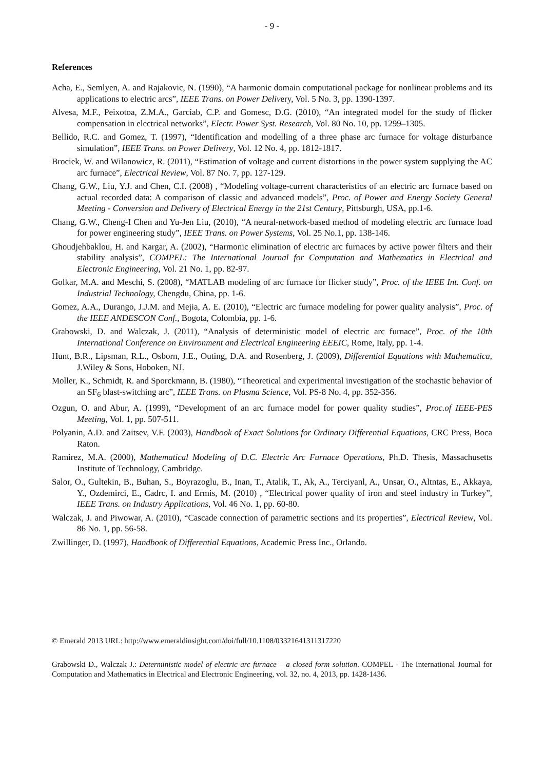- 9 -
References
Acha, E., Semlyen, A. and Rajakovic, N. (1990), “A harmonic domain computational package for nonlinear problems and its applications to electric arcs”, IEEE Trans. on Power Delivery, Vol. 5 No. 3, pp. 1390-1397.
Alvesa, M.F., Peixotoa, Z.M.A., Garciab, C.P. and Gomesc, D.G. (2010), “An integrated model for the study of flicker compensation in electrical networks”, Electr. Power Syst. Research, Vol. 80 No. 10, pp. 1299–1305.
Bellido, R.C. and Gomez, T. (1997), “Identification and modelling of a three phase arc furnace for voltage disturbance simulation”, IEEE Trans. on Power Delivery, Vol. 12 No. 4, pp. 1812-1817.
Brociek, W. and Wilanowicz, R. (2011), “Estimation of voltage and current distortions in the power system supplying the AC arc furnace”, Electrical Review, Vol. 87 No. 7, pp. 127-129.
Chang, G.W., Liu, Y.J. and Chen, C.I. (2008) , “Modeling voltage-current characteristics of an electric arc furnace based on actual recorded data: A comparison of classic and advanced models”, Proc. of Power and Energy Society General Meeting - Conversion and Delivery of Electrical Energy in the 21st Century, Pittsburgh, USA, pp.1-6.
Chang, G.W., Cheng-I Chen and Yu-Jen Liu, (2010), “A neural-network-based method of modeling electric arc furnace load for power engineering study”, IEEE Trans. on Power Systems, Vol. 25 No.1, pp. 138-146.
Ghoudjehbaklou, H. and Kargar, A. (2002), “Harmonic elimination of electric arc furnaces by active power filters and their stability analysis”, COMPEL: The International Journal for Computation and Mathematics in Electrical and Electronic Engineering, Vol. 21 No. 1, pp. 82-97.
Golkar, M.A. and Meschi, S. (2008), “MATLAB modeling of arc furnace for flicker study”, Proc. of the IEEE Int. Conf. on Industrial Technology, Chengdu, China, pp. 1-6.
Gomez, A.A., Durango, J.J.M. and Mejia, A. E. (2010), “Electric arc furnace modeling for power quality analysis”, Proc. of the IEEE ANDESCON Conf., Bogota, Colombia, pp. 1-6.
Grabowski, D. and Walczak, J. (2011), “Analysis of deterministic model of electric arc furnace”, Proc. of the 10th International Conference on Environment and Electrical Engineering EEEIC, Rome, Italy, pp. 1-4.
Hunt, B.R., Lipsman, R.L., Osborn, J.E., Outing, D.A. and Rosenberg, J. (2009), Differential Equations with Mathematica, J.Wiley & Sons, Hoboken, NJ.
Moller, K., Schmidt, R. and Sporckmann, B. (1980), “Theoretical and experimental investigation of the stochastic behavior of an SF<sub>6</sub> blast-switching arc”, IEEE Trans. on Plasma Science, Vol. PS-8 No. 4, pp. 352-356.
Ozgun, O. and Abur, A. (1999), “Development of an arc furnace model for power quality studies”, Proc.of IEEE-PES Meeting, Vol. 1, pp. 507-511.
Polyanin, A.D. and Zaitsev, V.F. (2003), Handbook of Exact Solutions for Ordinary Differential Equations, CRC Press, Boca Raton.
Ramirez, M.A. (2000), Mathematical Modeling of D.C. Electric Arc Furnace Operations, Ph.D. Thesis, Massachusetts Institute of Technology, Cambridge.
Salor, O., Gultekin, B., Buhan, S., Boyrazoglu, B., Inan, T., Atalik, T., Ak, A., Terciyanl, A., Unsar, O., Altntas, E., Akkaya, Y., Ozdemirci, E., Cadrc, I. and Ermis, M. (2010) , “Electrical power quality of iron and steel industry in Turkey”, IEEE Trans. on Industry Applications, Vol. 46 No. 1, pp. 60-80.
Walczak, J. and Piwowar, A. (2010), “Cascade connection of parametric sections and its properties”, Electrical Review, Vol. 86 No. 1, pp. 56-58.
Zwillinger, D. (1997), Handbook of Differential Equations, Academic Press Inc., Orlando.
© Emerald 2013 URL: http://www.emeraldinsight.com/doi/full/10.1108/03321641311317220
Grabowski D., Walczak J.: Deterministic model of electric arc furnace – a closed form solution. COMPEL - The International Journal for Computation and Mathematics in Electrical and Electronic Engineering, vol. 32, no. 4, 2013, pp. 1428-1436.